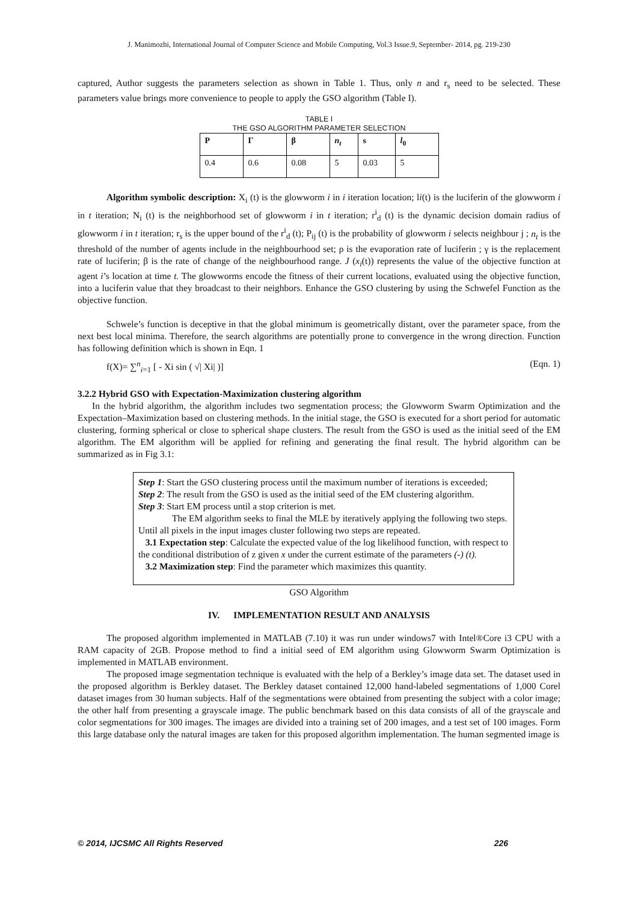J. Manimozhi, International Journal of Computer Science and Mobile Computing, Vol.3 Issue.9, September- 2014, pg. 219-230
captured, Author suggests the parameters selection as shown in Table 1. Thus, only n and r<sub>s</sub> need to be selected. These parameters value brings more convenience to people to apply the GSO algorithm (Table I).
TABLE I
THE GSO ALGORITHM PARAMETER SELECTION
| P | Γ | β | n<sub>t</sub> | s | l<sub>0</sub> |
| --- | --- | --- | --- | --- | --- |
| 0.4 | 0.6 | 0.08 | 5 | 0.03 | 5 |
Algorithm symbolic description: X<sub>i</sub> (t) is the glowworm i in i iteration location; li(t) is the luciferin of the glowworm i in t iteration; N<sub>i</sub> (t) is the neighborhood set of glowworm i in t iteration; r<sup>i</sup><sub>d</sub> (t) is the dynamic decision domain radius of glowworm i in t iteration; r<sub>s</sub> is the upper bound of the r<sup>i</sup><sub>d</sub> (t); P<sub>ij</sub> (t) is the probability of glowworm i selects neighbour j ; n<sub>t</sub> is the threshold of the number of agents include in the neighbourhood set; ρ is the evaporation rate of luciferin ; γ is the replacement rate of luciferin; β is the rate of change of the neighbourhood range. J (x<sub>i</sub>(t)) represents the value of the objective function at agent i’s location at time t. The glowworms encode the fitness of their current locations, evaluated using the objective function, into a luciferin value that they broadcast to their neighbors. Enhance the GSO clustering by using the Schwefel Function as the objective function.
Schwele’s function is deceptive in that the global minimum is geometrically distant, over the parameter space, from the next best local minima. Therefore, the search algorithms are potentially prone to convergence in the wrong direction. Function has following definition which is shown in Eqn. 1
f(X)= ∑<sup>n</sup><sub>i=1</sub> [ - Xi sin ( √| Xi| )] (Eqn. 1)
3.2.2 Hybrid GSO with Expectation-Maximization clustering algorithm
In the hybrid algorithm, the algorithm includes two segmentation process; the Glowworm Swarm Optimization and the Expectation–Maximization based on clustering methods. In the initial stage, the GSO is executed for a short period for automatic clustering, forming spherical or close to spherical shape clusters. The result from the GSO is used as the initial seed of the EM algorithm. The EM algorithm will be applied for refining and generating the final result. The hybrid algorithm can be summarized as in Fig 3.1:
Step 1: Start the GSO clustering process until the maximum number of iterations is exceeded;
Step 2: The result from the GSO is used as the initial seed of the EM clustering algorithm.
Step 3: Start EM process until a stop criterion is met.
The EM algorithm seeks to final the MLE by iteratively applying the following two steps. Until all pixels in the input images cluster following two steps are repeated.
3.1 Expectation step: Calculate the expected value of the log likelihood function, with respect to the conditional distribution of z given x under the current estimate of the parameters (-) (t).
3.2 Maximization step: Find the parameter which maximizes this quantity.
GSO Algorithm
IV. IMPLEMENTATION RESULT AND ANALYSIS
The proposed algorithm implemented in MATLAB (7.10) it was run under windows7 with Intel®Core i3 CPU with a RAM capacity of 2GB. Propose method to find a initial seed of EM algorithm using Glowworm Swarm Optimization is implemented in MATLAB environment.
The proposed image segmentation technique is evaluated with the help of a Berkley’s image data set. The dataset used in the proposed algorithm is Berkley dataset. The Berkley dataset contained 12,000 hand-labeled segmentations of 1,000 Corel dataset images from 30 human subjects. Half of the segmentations were obtained from presenting the subject with a color image; the other half from presenting a grayscale image. The public benchmark based on this data consists of all of the grayscale and color segmentations for 300 images. The images are divided into a training set of 200 images, and a test set of 100 images. Form this large database only the natural images are taken for this proposed algorithm implementation. The human segmented image is
© 2014, IJCSMC All Rights Reserved 226